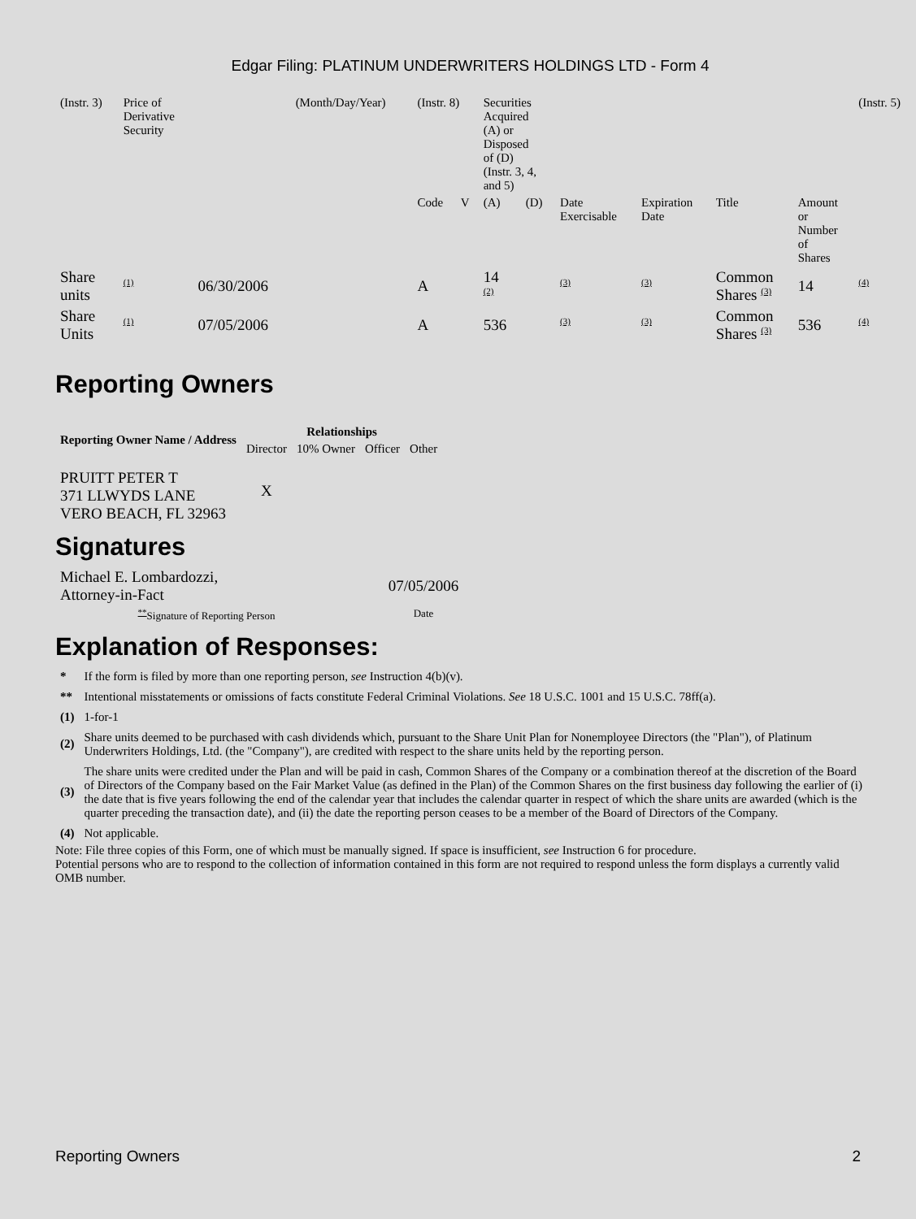Edgar Filing: PLATINUM UNDERWRITERS HOLDINGS LTD - Form 4
| (Instr. 3) | Price of Derivative Security | | (Month/Day/Year) | (Instr. 8) | | Securities Acquired (A) or Disposed of (D) (Instr. 3, 4, and 5) | | | | | | (Instr. 5) |
| | | | | Code | V | (A) | (D) | Date Exercisable | Expiration Date | Title | Amount or Number of Shares | |
| Share units | <sup>(1)</sup> | 06/30/2006 | | A | | 14 <sup>(2)</sup> | | <sup>(3)</sup> | <sup>(3)</sup> | Common Shares <sup>(3)</sup> | 14 | <sup>(4)</sup> |
| Share Units | <sup>(1)</sup> | 07/05/2006 | | A | | 536 | | <sup>(3)</sup> | <sup>(3)</sup> | Common Shares <sup>(3)</sup> | 536 | <sup>(4)</sup> |
Reporting Owners
| Reporting Owner Name / Address | Relationships | | | |
| --- | --- | --- | --- | --- |
| | Director | 10% Owner | Officer | Other |
| PRUITT PETER T 371 LLWYDS LANE VERO BEACH, FL 32963 | X | | | |
Signatures
| Michael E. Lombardozzi, Attorney-in-Fact | 07/05/2006 |
| <sup>**</sup> Signature of Reporting Person | Date |
Explanation of Responses:
| * | If the form is filed by more than one reporting person, see Instruction 4(b)(v). |
| ** | Intentional misstatements or omissions of facts constitute Federal Criminal Violations. See 18 U.S.C. 1001 and 15 U.S.C. 78ff(a). |
| (1) | 1-for-1 |
| (2) | Share units deemed to be purchased with cash dividends which, pursuant to the Share Unit Plan for Nonemployee Directors (the "Plan"), of Platinum Underwriters Holdings, Ltd. (the "Company"), are credited with respect to the share units held by the reporting person. |
| (3) | The share units were credited under the Plan and will be paid in cash, Common Shares of the Company or a combination thereof at the discretion of the Board of Directors of the Company based on the Fair Market Value (as defined in the Plan) of the Common Shares on the first business day following the earlier of (i) the date that is five years following the end of the calendar year that includes the calendar quarter in respect of which the share units are awarded (which is the quarter preceding the transaction date), and (ii) the date the reporting person ceases to be a member of the Board of Directors of the Company. |
| (4) | Not applicable. |
Note: File three copies of this Form, one of which must be manually signed. If space is insufficient, see Instruction 6 for procedure.
Potential persons who are to respond to the collection of information contained in this form are not required to respond unless the form displays a currently valid OMB number.
Reporting Owners 2